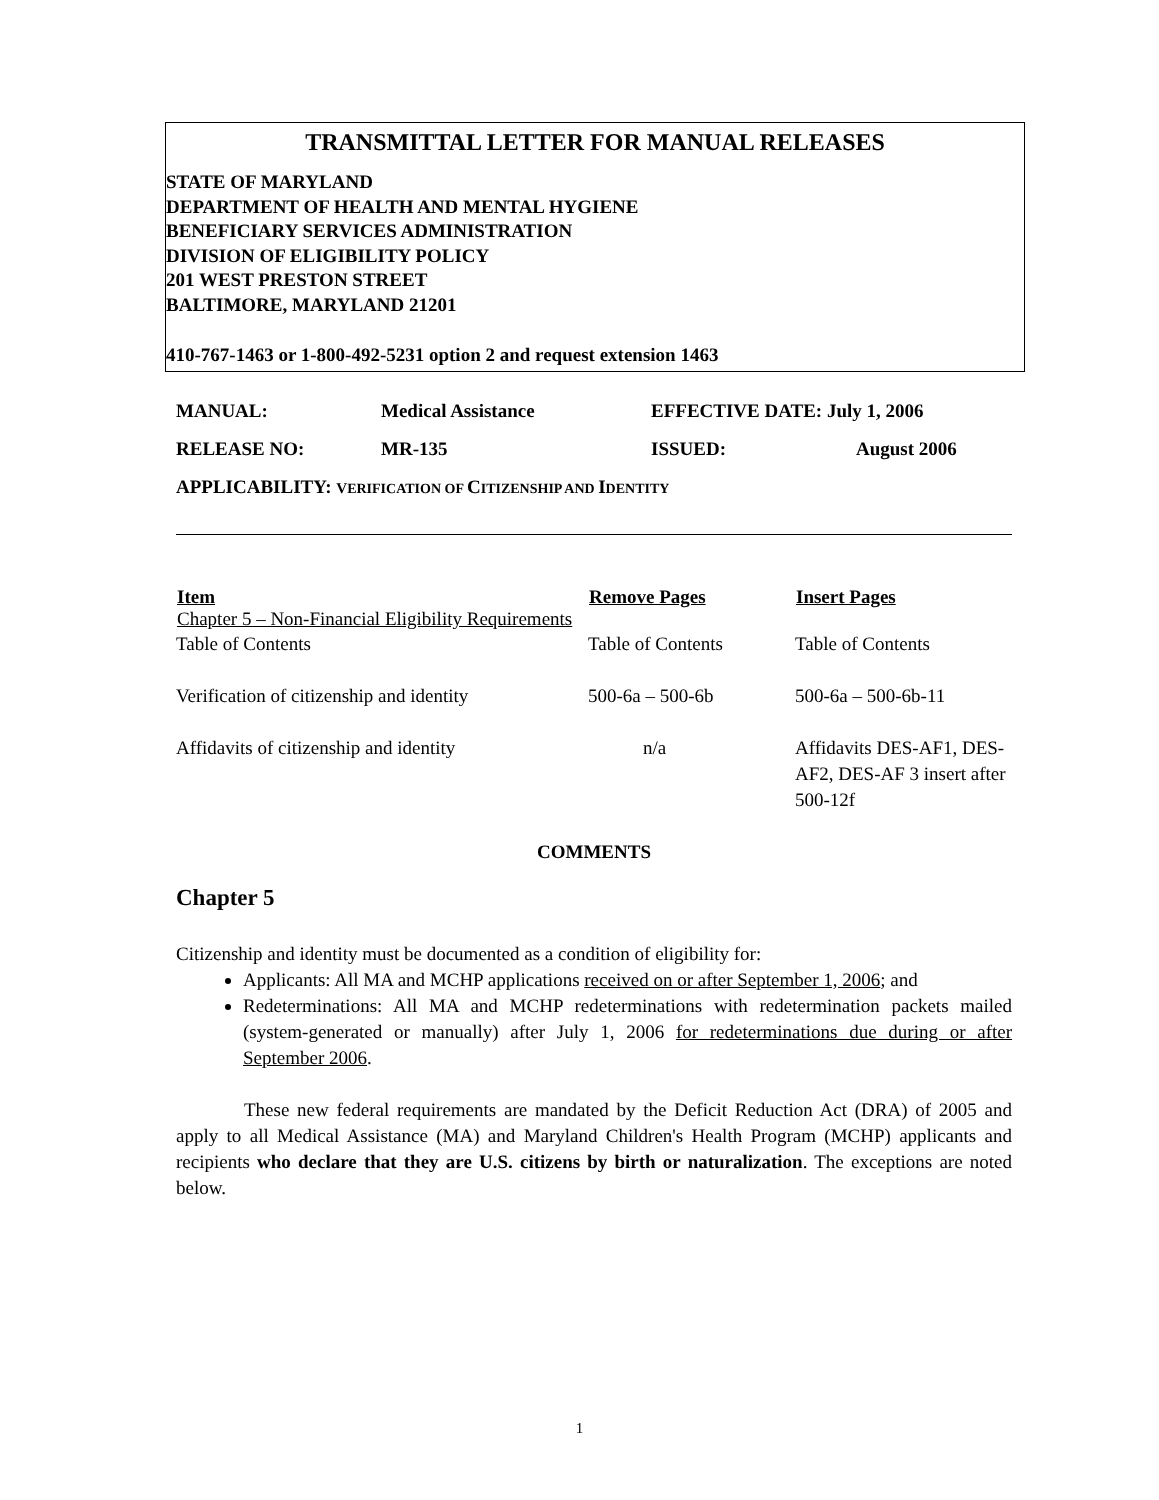TRANSMITTAL LETTER FOR MANUAL RELEASES
STATE OF MARYLAND
DEPARTMENT OF HEALTH AND MENTAL HYGIENE
BENEFICIARY SERVICES ADMINISTRATION
DIVISION OF ELIGIBILITY POLICY
201 WEST PRESTON STREET
BALTIMORE, MARYLAND 21201
410-767-1463 or 1-800-492-5231 option 2 and request extension 1463
| MANUAL: | Medical Assistance | EFFECTIVE DATE: July 1, 2006 | |
| RELEASE NO: | MR-135 | ISSUED: | August 2006 |
| APPLICABILITY: V ERIFICATION OF C ITIZENSHIP AND I DENTITY | | | |
| Item Chapter 5 – Non-Financial Eligibility Requirements | Remove Pages | Insert Pages |
| --- | --- | --- |
| Table of Contents | Table of Contents | Table of Contents |
| Verification of citizenship and identity | 500-6a – 500-6b | 500-6a – 500-6b-11 |
| Affidavits of citizenship and identity | n/a | Affidavits DES-AF1, DES-AF2, DES-AF 3 insert after 500-12f |
COMMENTS
Chapter 5
Citizenship and identity must be documented as a condition of eligibility for:
Applicants: All MA and MCHP applications received on or after September 1, 2006; and
Redeterminations: All MA and MCHP redeterminations with redetermination packets mailed (system-generated or manually) after July 1, 2006 for redeterminations due during or after September 2006.
These new federal requirements are mandated by the Deficit Reduction Act (DRA) of 2005 and apply to all Medical Assistance (MA) and Maryland Children's Health Program (MCHP) applicants and recipients who declare that they are U.S. citizens by birth or naturalization. The exceptions are noted below.
1